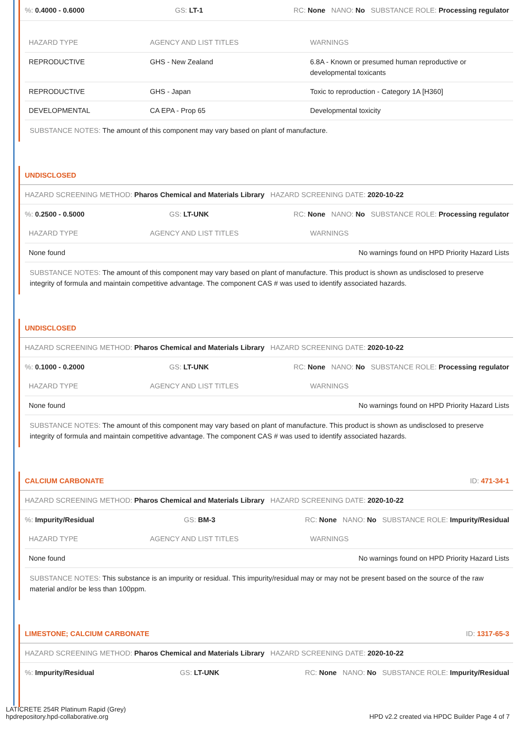%: 0.4000 - 0.6000 GS: LT-1 RC: None NANO: No SUBSTANCE ROLE: Processing regulator
| HAZARD TYPE | AGENCY AND LIST TITLES | WARNINGS |
| --- | --- | --- |
| REPRODUCTIVE | GHS - New Zealand | 6.8A - Known or presumed human reproductive or developmental toxicants |
| REPRODUCTIVE | GHS - Japan | Toxic to reproduction - Category 1A [H360] |
| DEVELOPMENTAL | CA EPA - Prop 65 | Developmental toxicity |
SUBSTANCE NOTES: The amount of this component may vary based on plant of manufacture.
UNDISCLOSED
HAZARD SCREENING METHOD: Pharos Chemical and Materials Library HAZARD SCREENING DATE: 2020-10-22
%: 0.2500 - 0.5000 GS: LT-UNK RC: None NANO: No SUBSTANCE ROLE: Processing regulator
| HAZARD TYPE | AGENCY AND LIST TITLES | WARNINGS |
| --- | --- | --- |
| None found | | No warnings found on HPD Priority Hazard Lists |
SUBSTANCE NOTES: The amount of this component may vary based on plant of manufacture. This product is shown as undisclosed to preserve integrity of formula and maintain competitive advantage. The component CAS # was used to identify associated hazards.
UNDISCLOSED
HAZARD SCREENING METHOD: Pharos Chemical and Materials Library HAZARD SCREENING DATE: 2020-10-22
%: 0.1000 - 0.2000 GS: LT-UNK RC: None NANO: No SUBSTANCE ROLE: Processing regulator
| HAZARD TYPE | AGENCY AND LIST TITLES | WARNINGS |
| --- | --- | --- |
| None found | | No warnings found on HPD Priority Hazard Lists |
SUBSTANCE NOTES: The amount of this component may vary based on plant of manufacture. This product is shown as undisclosed to preserve integrity of formula and maintain competitive advantage. The component CAS # was used to identify associated hazards.
CALCIUM CARBONATE ID: 471-34-1
HAZARD SCREENING METHOD: Pharos Chemical and Materials Library HAZARD SCREENING DATE: 2020-10-22
%: Impurity/Residual GS: BM-3 RC: None NANO: No SUBSTANCE ROLE: Impurity/Residual
| HAZARD TYPE | AGENCY AND LIST TITLES | WARNINGS |
| --- | --- | --- |
| None found | | No warnings found on HPD Priority Hazard Lists |
SUBSTANCE NOTES: This substance is an impurity or residual. This impurity/residual may or may not be present based on the source of the raw material and/or be less than 100ppm.
LIMESTONE; CALCIUM CARBONATE ID: 1317-65-3
HAZARD SCREENING METHOD: Pharos Chemical and Materials Library HAZARD SCREENING DATE: 2020-10-22
%: Impurity/Residual GS: LT-UNK RC: None NANO: No SUBSTANCE ROLE: Impurity/Residual
LATICRETE 254R Platinum Rapid (Grey)
hpdrepository.hpd-collaborative.org HPD v2.2 created via HPDC Builder Page 4 of 7